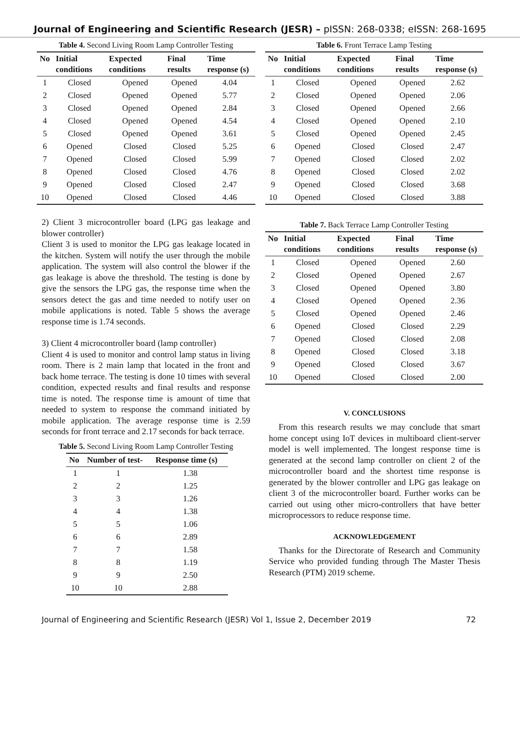Journal of Engineering and Scientific Research (JESR) – pISSN: 268-0338; eISSN: 268-1695
Table 4. Second Living Room Lamp Controller Testing
| No | Initial conditions | Expected conditions | Final results | Time response (s) |
| --- | --- | --- | --- | --- |
| 1 | Closed | Opened | Opened | 4.04 |
| 2 | Closed | Opened | Opened | 5.77 |
| 3 | Closed | Opened | Opened | 2.84 |
| 4 | Closed | Opened | Opened | 4.54 |
| 5 | Closed | Opened | Opened | 3.61 |
| 6 | Opened | Closed | Closed | 5.25 |
| 7 | Opened | Closed | Closed | 5.99 |
| 8 | Opened | Closed | Closed | 4.76 |
| 9 | Opened | Closed | Closed | 2.47 |
| 10 | Opened | Closed | Closed | 4.46 |
2) Client 3 microcontroller board (LPG gas leakage and blower controller)
Client 3 is used to monitor the LPG gas leakage located in the kitchen. System will notify the user through the mobile application. The system will also control the blower if the gas leakage is above the threshold. The testing is done by give the sensors the LPG gas, the response time when the sensors detect the gas and time needed to notify user on mobile applications is noted. Table 5 shows the average response time is 1.74 seconds.
3) Client 4 microcontroller board (lamp controller)
Client 4 is used to monitor and control lamp status in living room. There is 2 main lamp that located in the front and back home terrace. The testing is done 10 times with several condition, expected results and final results and response time is noted. The response time is amount of time that needed to system to response the command initiated by mobile application. The average response time is 2.59 seconds for front terrace and 2.17 seconds for back terrace.
Table 5. Second Living Room Lamp Controller Testing
| No | Number of test- | Response time (s) |
| --- | --- | --- |
| 1 | 1 | 1.38 |
| 2 | 2 | 1.25 |
| 3 | 3 | 1.26 |
| 4 | 4 | 1.38 |
| 5 | 5 | 1.06 |
| 6 | 6 | 2.89 |
| 7 | 7 | 1.58 |
| 8 | 8 | 1.19 |
| 9 | 9 | 2.50 |
| 10 | 10 | 2.88 |
Table 6. Front Terrace Lamp Testing
| No | Initial conditions | Expected conditions | Final results | Time response (s) |
| --- | --- | --- | --- | --- |
| 1 | Closed | Opened | Opened | 2.62 |
| 2 | Closed | Opened | Opened | 2.06 |
| 3 | Closed | Opened | Opened | 2.66 |
| 4 | Closed | Opened | Opened | 2.10 |
| 5 | Closed | Opened | Opened | 2.45 |
| 6 | Opened | Closed | Closed | 2.47 |
| 7 | Opened | Closed | Closed | 2.02 |
| 8 | Opened | Closed | Closed | 2.02 |
| 9 | Opened | Closed | Closed | 3.68 |
| 10 | Opened | Closed | Closed | 3.88 |
Table 7. Back Terrace Lamp Controller Testing
| No | Initial conditions | Expected conditions | Final results | Time response (s) |
| --- | --- | --- | --- | --- |
| 1 | Closed | Opened | Opened | 2.60 |
| 2 | Closed | Opened | Opened | 2.67 |
| 3 | Closed | Opened | Opened | 3.80 |
| 4 | Closed | Opened | Opened | 2.36 |
| 5 | Closed | Opened | Opened | 2.46 |
| 6 | Opened | Closed | Closed | 2.29 |
| 7 | Opened | Closed | Closed | 2.08 |
| 8 | Opened | Closed | Closed | 3.18 |
| 9 | Opened | Closed | Closed | 3.67 |
| 10 | Opened | Closed | Closed | 2.00 |
V. CONCLUSIONS
From this research results we may conclude that smart home concept using IoT devices in multiboard client-server model is well implemented. The longest response time is generated at the second lamp controller on client 2 of the microcontroller board and the shortest time response is generated by the blower controller and LPG gas leakage on client 3 of the microcontroller board. Further works can be carried out using other micro-controllers that have better microprocessors to reduce response time.
ACKNOWLEDGEMENT
Thanks for the Directorate of Research and Community Service who provided funding through The Master Thesis Research (PTM) 2019 scheme.
Journal of Engineering and Scientific Research (JESR) Vol 1, Issue 2, December 2019 72